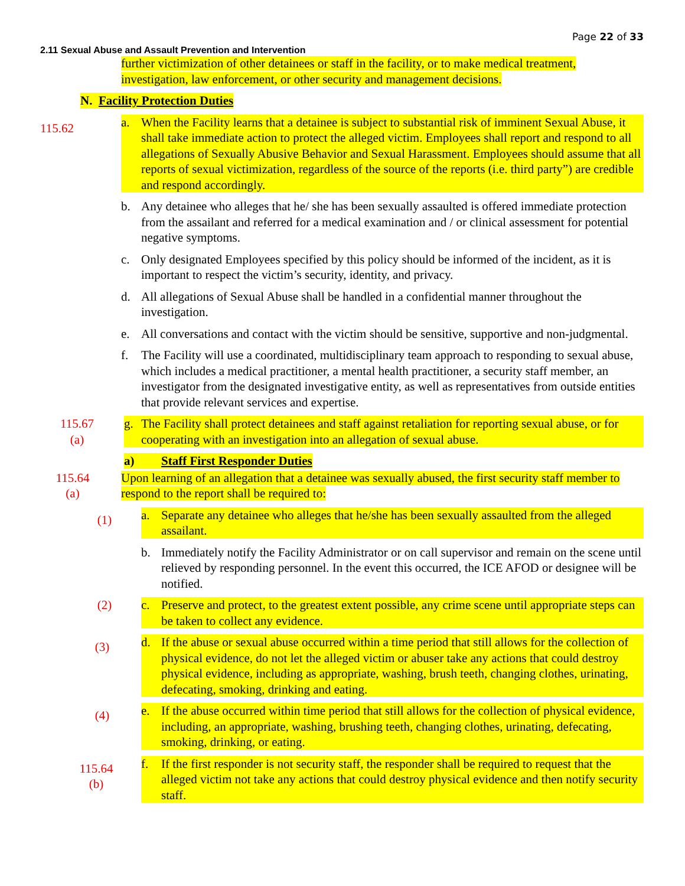Page 22 of 33
2.11 Sexual Abuse and Assault Prevention and Intervention
further victimization of other detainees or staff in the facility, or to make medical treatment, investigation, law enforcement, or other security and management decisions.
N. Facility Protection Duties
115.62
a. When the Facility learns that a detainee is subject to substantial risk of imminent Sexual Abuse, it shall take immediate action to protect the alleged victim. Employees shall report and respond to all allegations of Sexually Abusive Behavior and Sexual Harassment. Employees should assume that all reports of sexual victimization, regardless of the source of the reports (i.e. third party”) are credible and respond accordingly.
b. Any detainee who alleges that he/ she has been sexually assaulted is offered immediate protection from the assailant and referred for a medical examination and / or clinical assessment for potential negative symptoms.
c. Only designated Employees specified by this policy should be informed of the incident, as it is important to respect the victim’s security, identity, and privacy.
d. All allegations of Sexual Abuse shall be handled in a confidential manner throughout the investigation.
e. All conversations and contact with the victim should be sensitive, supportive and non-judgmental.
f. The Facility will use a coordinated, multidisciplinary team approach to responding to sexual abuse, which includes a medical practitioner, a mental health practitioner, a security staff member, an investigator from the designated investigative entity, as well as representatives from outside entities that provide relevant services and expertise.
115.67
(a)
g. The Facility shall protect detainees and staff against retaliation for reporting sexual abuse, or for cooperating with an investigation into an allegation of sexual abuse.
a) Staff First Responder Duties
115.64
(a)
Upon learning of an allegation that a detainee was sexually abused, the first security staff member to respond to the report shall be required to:
(1)
a. Separate any detainee who alleges that he/she has been sexually assaulted from the alleged assailant.
b. Immediately notify the Facility Administrator or on call supervisor and remain on the scene until relieved by responding personnel. In the event this occurred, the ICE AFOD or designee will be notified.
(2) c. Preserve and protect, to the greatest extent possible, any crime scene until appropriate steps can be taken to collect any evidence.
(3)
d. If the abuse or sexual abuse occurred within a time period that still allows for the collection of physical evidence, do not let the alleged victim or abuser take any actions that could destroy physical evidence, including as appropriate, washing, brush teeth, changing clothes, urinating, defecating, smoking, drinking and eating.
(4)
e. If the abuse occurred within time period that still allows for the collection of physical evidence, including, an appropriate, washing, brushing teeth, changing clothes, urinating, defecating, smoking, drinking, or eating.
115.64
(b)
f. If the first responder is not security staff, the responder shall be required to request that the alleged victim not take any actions that could destroy physical evidence and then notify security staff.